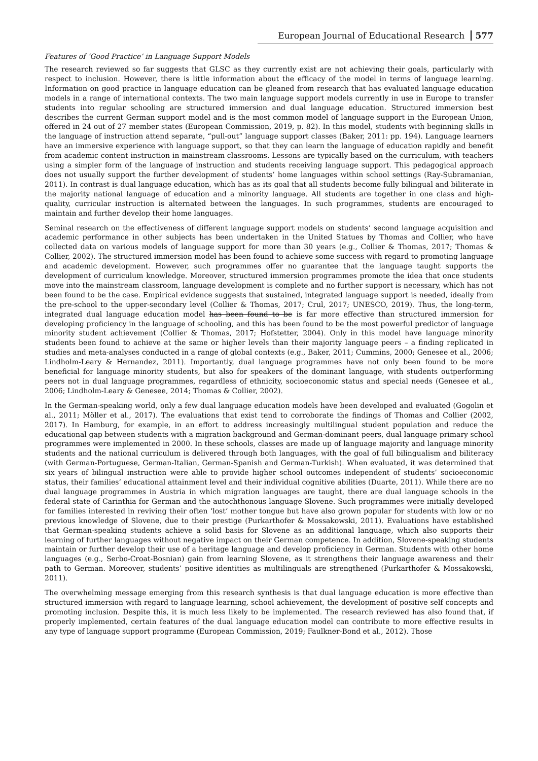European Journal of Educational Research 577
Features of ‘Good Practice’ in Language Support Models
The research reviewed so far suggests that GLSC as they currently exist are not achieving their goals, particularly with respect to inclusion. However, there is little information about the efficacy of the model in terms of language learning. Information on good practice in language education can be gleaned from research that has evaluated language education models in a range of international contexts. The two main language support models currently in use in Europe to transfer students into regular schooling are structured immersion and dual language education. Structured immersion best describes the current German support model and is the most common model of language support in the European Union, offered in 24 out of 27 member states (European Commission, 2019, p. 82). In this model, students with beginning skills in the language of instruction attend separate, “pull-out” language support classes (Baker, 2011: pp. 194). Language learners have an immersive experience with language support, so that they can learn the language of education rapidly and benefit from academic content instruction in mainstream classrooms. Lessons are typically based on the curriculum, with teachers using a simpler form of the language of instruction and students receiving language support. This pedagogical approach does not usually support the further development of students’ home languages within school settings (Ray-Subramanian, 2011). In contrast is dual language education, which has as its goal that all students become fully bilingual and biliterate in the majority national language of education and a minority language. All students are together in one class and high-quality, curricular instruction is alternated between the languages. In such programmes, students are encouraged to maintain and further develop their home languages.
Seminal research on the effectiveness of different language support models on students’ second language acquisition and academic performance in other subjects has been undertaken in the United Statues by Thomas and Collier, who have collected data on various models of language support for more than 30 years (e.g., Collier & Thomas, 2017; Thomas & Collier, 2002). The structured immersion model has been found to achieve some success with regard to promoting language and academic development. However, such programmes offer no guarantee that the language taught supports the development of curriculum knowledge. Moreover, structured immersion programmes promote the idea that once students move into the mainstream classroom, language development is complete and no further support is necessary, which has not been found to be the case. Empirical evidence suggests that sustained, integrated language support is needed, ideally from the pre-school to the upper-secondary level (Collier & Thomas, 2017; Crul, 2017; UNESCO, 2019). Thus, the long-term, integrated dual language education model has been found to be is far more effective than structured immersion for developing proficiency in the language of schooling, and this has been found to be the most powerful predictor of language minority student achievement (Collier & Thomas, 2017; Hofstetter, 2004). Only in this model have language minority students been found to achieve at the same or higher levels than their majority language peers – a finding replicated in studies and meta-analyses conducted in a range of global contexts (e.g., Baker, 2011; Cummins, 2000; Genesee et al., 2006; Lindholm-Leary & Hernandez, 2011). Importantly, dual language programmes have not only been found to be more beneficial for language minority students, but also for speakers of the dominant language, with students outperforming peers not in dual language programmes, regardless of ethnicity, socioeconomic status and special needs (Genesee et al., 2006; Lindholm-Leary & Genesee, 2014; Thomas & Collier, 2002).
In the German-speaking world, only a few dual language education models have been developed and evaluated (Gogolin et al., 2011; Möller et al., 2017). The evaluations that exist tend to corroborate the findings of Thomas and Collier (2002, 2017). In Hamburg, for example, in an effort to address increasingly multilingual student population and reduce the educational gap between students with a migration background and German-dominant peers, dual language primary school programmes were implemented in 2000. In these schools, classes are made up of language majority and language minority students and the national curriculum is delivered through both languages, with the goal of full bilingualism and biliteracy (with German-Portuguese, German-Italian, German-Spanish and German-Turkish). When evaluated, it was determined that six years of bilingual instruction were able to provide higher school outcomes independent of students’ socioeconomic status, their families’ educational attainment level and their individual cognitive abilities (Duarte, 2011). While there are no dual language programmes in Austria in which migration languages are taught, there are dual language schools in the federal state of Carinthia for German and the autochthonous language Slovene. Such programmes were initially developed for families interested in reviving their often ‘lost’ mother tongue but have also grown popular for students with low or no previous knowledge of Slovene, due to their prestige (Purkarthofer & Mossakowski, 2011). Evaluations have established that German-speaking students achieve a solid basis for Slovene as an additional language, which also supports their learning of further languages without negative impact on their German competence. In addition, Slovene-speaking students maintain or further develop their use of a heritage language and develop proficiency in German. Students with other home languages (e.g., Serbo-Croat-Bosnian) gain from learning Slovene, as it strengthens their language awareness and their path to German. Moreover, students’ positive identities as multilinguals are strengthened (Purkarthofer & Mossakowski, 2011).
The overwhelming message emerging from this research synthesis is that dual language education is more effective than structured immersion with regard to language learning, school achievement, the development of positive self concepts and promoting inclusion. Despite this, it is much less likely to be implemented. The research reviewed has also found that, if properly implemented, certain features of the dual language education model can contribute to more effective results in any type of language support programme (European Commission, 2019; Faulkner-Bond et al., 2012). Those